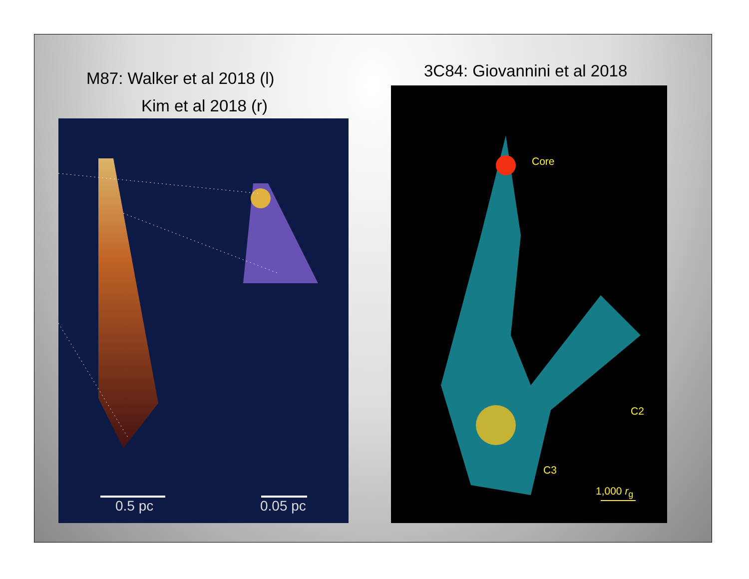M87: Walker et al 2018 (l)
Kim et al 2018 (r)
3C84: Giovannini et al 2018
0.5 pc 0.05 pc
Core
C2
C3
1,000 r<sub>g</sub>